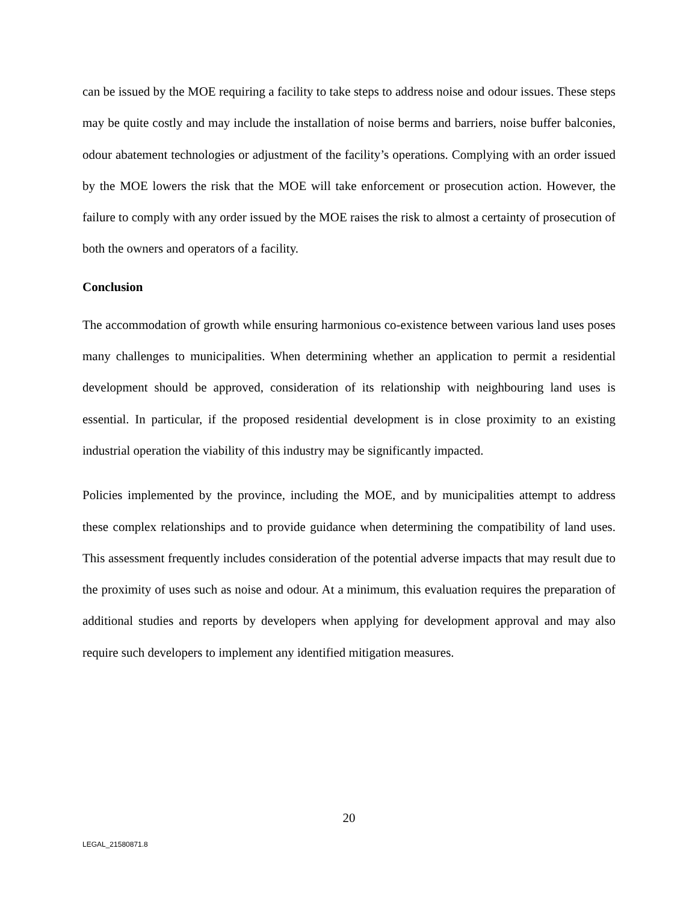can be issued by the MOE requiring a facility to take steps to address noise and odour issues. These steps may be quite costly and may include the installation of noise berms and barriers, noise buffer balconies, odour abatement technologies or adjustment of the facility’s operations. Complying with an order issued by the MOE lowers the risk that the MOE will take enforcement or prosecution action. However, the failure to comply with any order issued by the MOE raises the risk to almost a certainty of prosecution of both the owners and operators of a facility.
Conclusion
The accommodation of growth while ensuring harmonious co-existence between various land uses poses many challenges to municipalities. When determining whether an application to permit a residential development should be approved, consideration of its relationship with neighbouring land uses is essential. In particular, if the proposed residential development is in close proximity to an existing industrial operation the viability of this industry may be significantly impacted.
Policies implemented by the province, including the MOE, and by municipalities attempt to address these complex relationships and to provide guidance when determining the compatibility of land uses. This assessment frequently includes consideration of the potential adverse impacts that may result due to the proximity of uses such as noise and odour. At a minimum, this evaluation requires the preparation of additional studies and reports by developers when applying for development approval and may also require such developers to implement any identified mitigation measures.
20
LEGAL_21580871.8